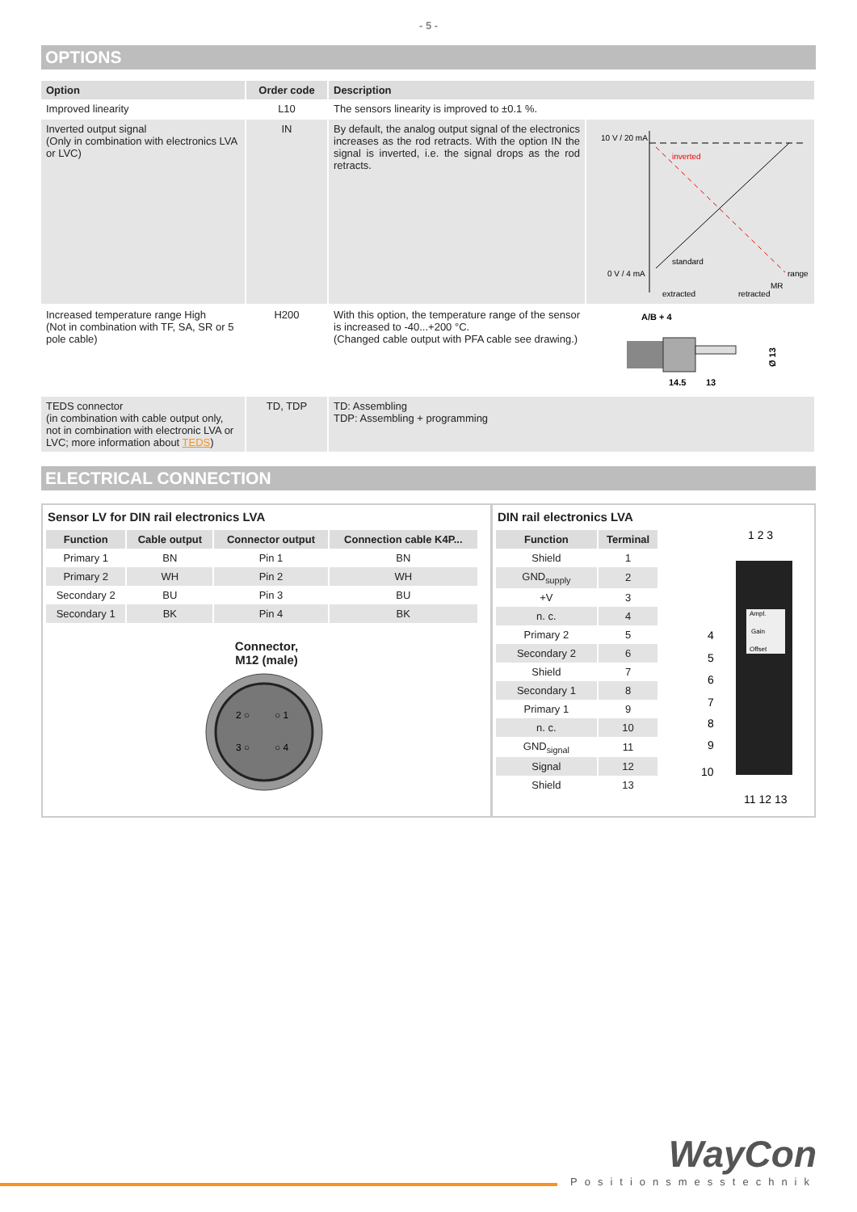- 5 -
OPTIONS
| Option | Order code | Description | |
| --- | --- | --- | --- |
| Improved linearity | L10 | The sensors linearity is improved to ±0.1 %. | |
| Inverted output signal (Only in combination with electronics LVA or LVC) | IN | By default, the analog output signal of the electronics increases as the rod retracts. With the option IN the signal is inverted, i.e. the signal drops as the rod retracts. | 10 V / 20 mA inverted standard 0 V / 4 mA range MR extracted retracted |
| Increased temperature range High (Not in combination with TF, SA, SR or 5 pole cable) | H200 | With this option, the temperature range of the sensor is increased to -40...+200 °C. (Changed cable output with PFA cable see drawing.) | A/B + 4 14.5 13 Ø 13 |
| TEDS connector (in combination with cable output only, not in combination with electronic LVA or LVC; more information about TEDS ) | TD, TDP | TD: Assembling TDP: Assembling + programming | |
ELECTRICAL CONNECTION
Sensor LV for DIN rail electronics LVA
| Function | Cable output | Connector output | Connection cable K4P... |
| --- | --- | --- | --- |
| Primary 1 | BN | Pin 1 | BN |
| Primary 2 | WH | Pin 2 | WH |
| Secondary 2 | BU | Pin 3 | BU |
| Secondary 1 | BK | Pin 4 | BK |
Connector,
M12 (male)
2 ○
○ 1
3 ○
○ 4
DIN rail electronics LVA
| Function | Terminal |
| --- | --- |
| Shield | 1 |
| GND<sub>supply</sub> | 2 |
| +V | 3 |
| n. c. | 4 |
| Primary 2 | 5 |
| Secondary 2 | 6 |
| Shield | 7 |
| Secondary 1 | 8 |
| Primary 1 | 9 |
| n. c. | 10 |
| GND<sub>signal</sub> | 11 |
| Signal | 12 |
| Shield | 13 |
1 2 3
Ampl.
Gain
Offset
4
5
6
7
8
9
10
11 12 13
WayCon
Positionsmesstechnik